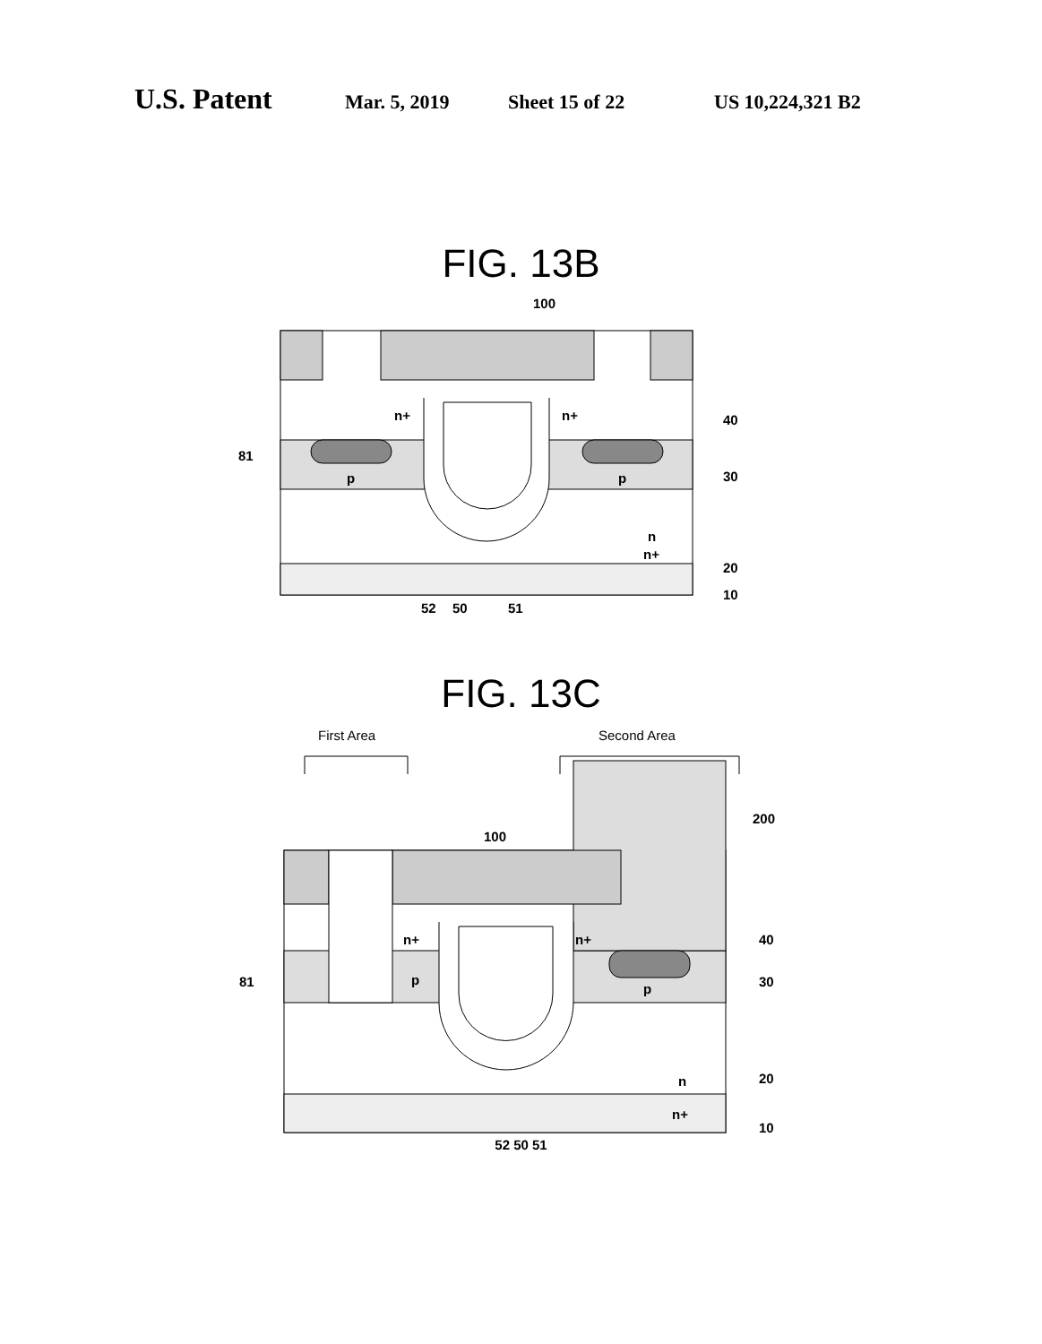U.S. Patent Mar. 5, 2019 Sheet 15 of 22 US 10,224,321 B2
FIG. 13B
100
n+
n+
81
p
p
40
30
n
20
n+
10
52
50
51
FIG. 13C
First Area
Second Area
100
200
n+
n+
81
p
p
40
30
n
20
n+
10
52 50 51